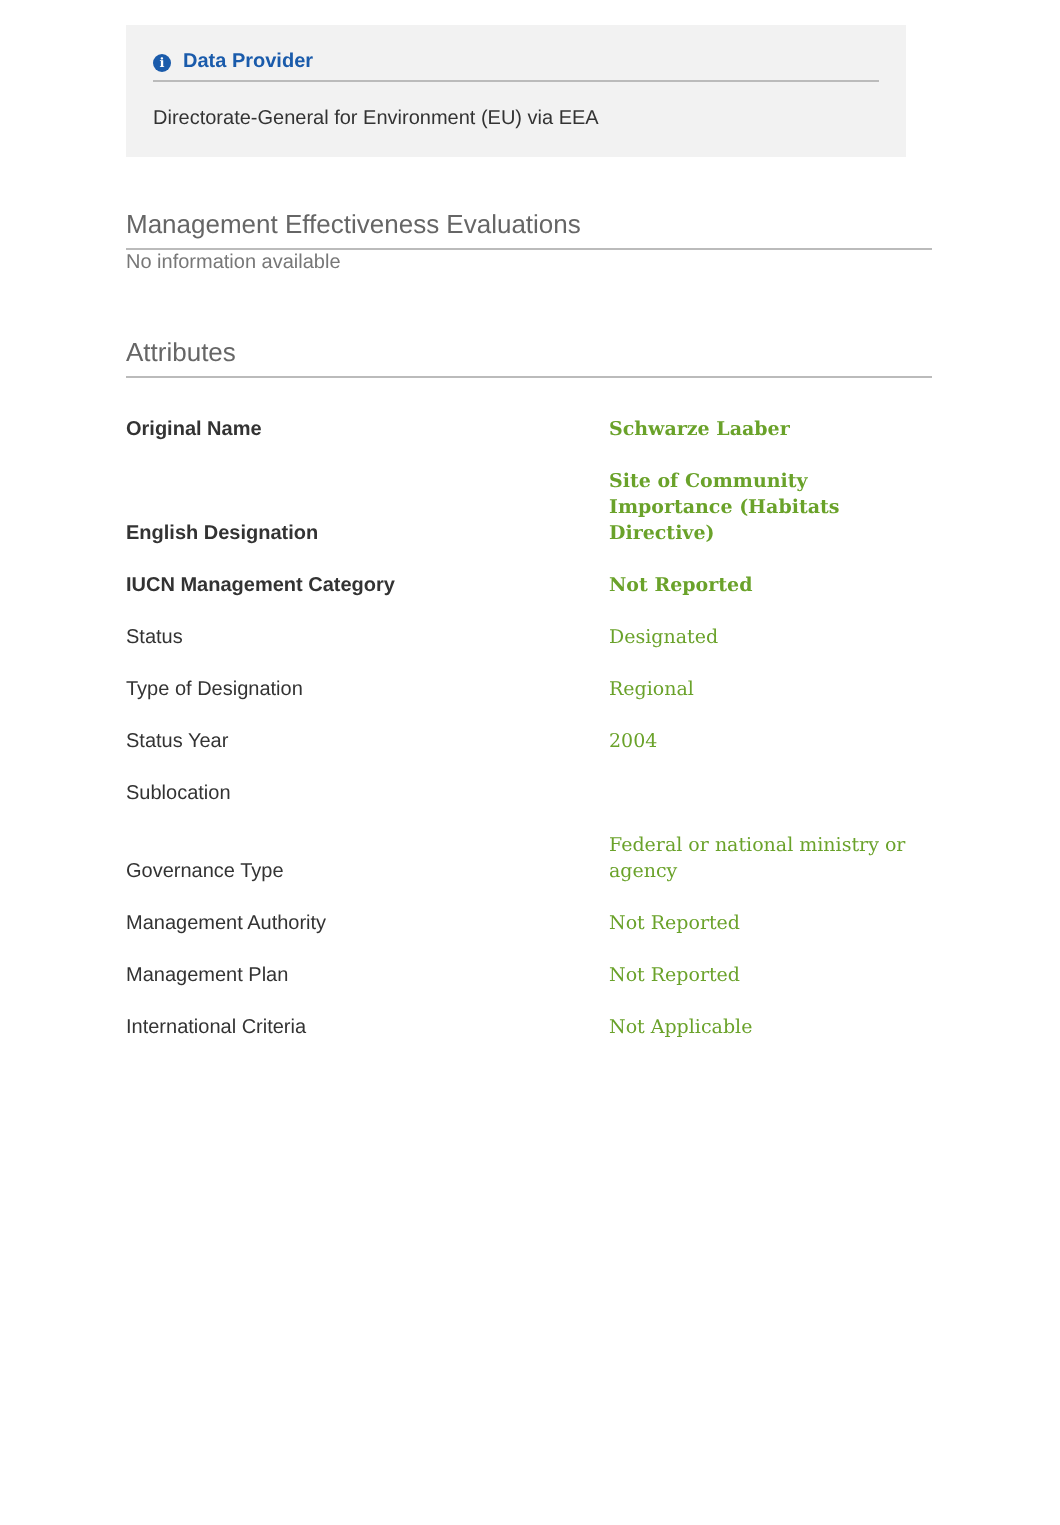i Data Provider
Directorate-General for Environment (EU) via EEA
Management Effectiveness Evaluations
No information available
Attributes
| Original Name | Schwarze Laaber |
| English Designation | Site of Community Importance (Habitats Directive) |
| IUCN Management Category | Not Reported |
| Status | Designated |
| Type of Designation | Regional |
| Status Year | 2004 |
| Sublocation | |
| Governance Type | Federal or national ministry or agency |
| Management Authority | Not Reported |
| Management Plan | Not Reported |
| International Criteria | Not Applicable |